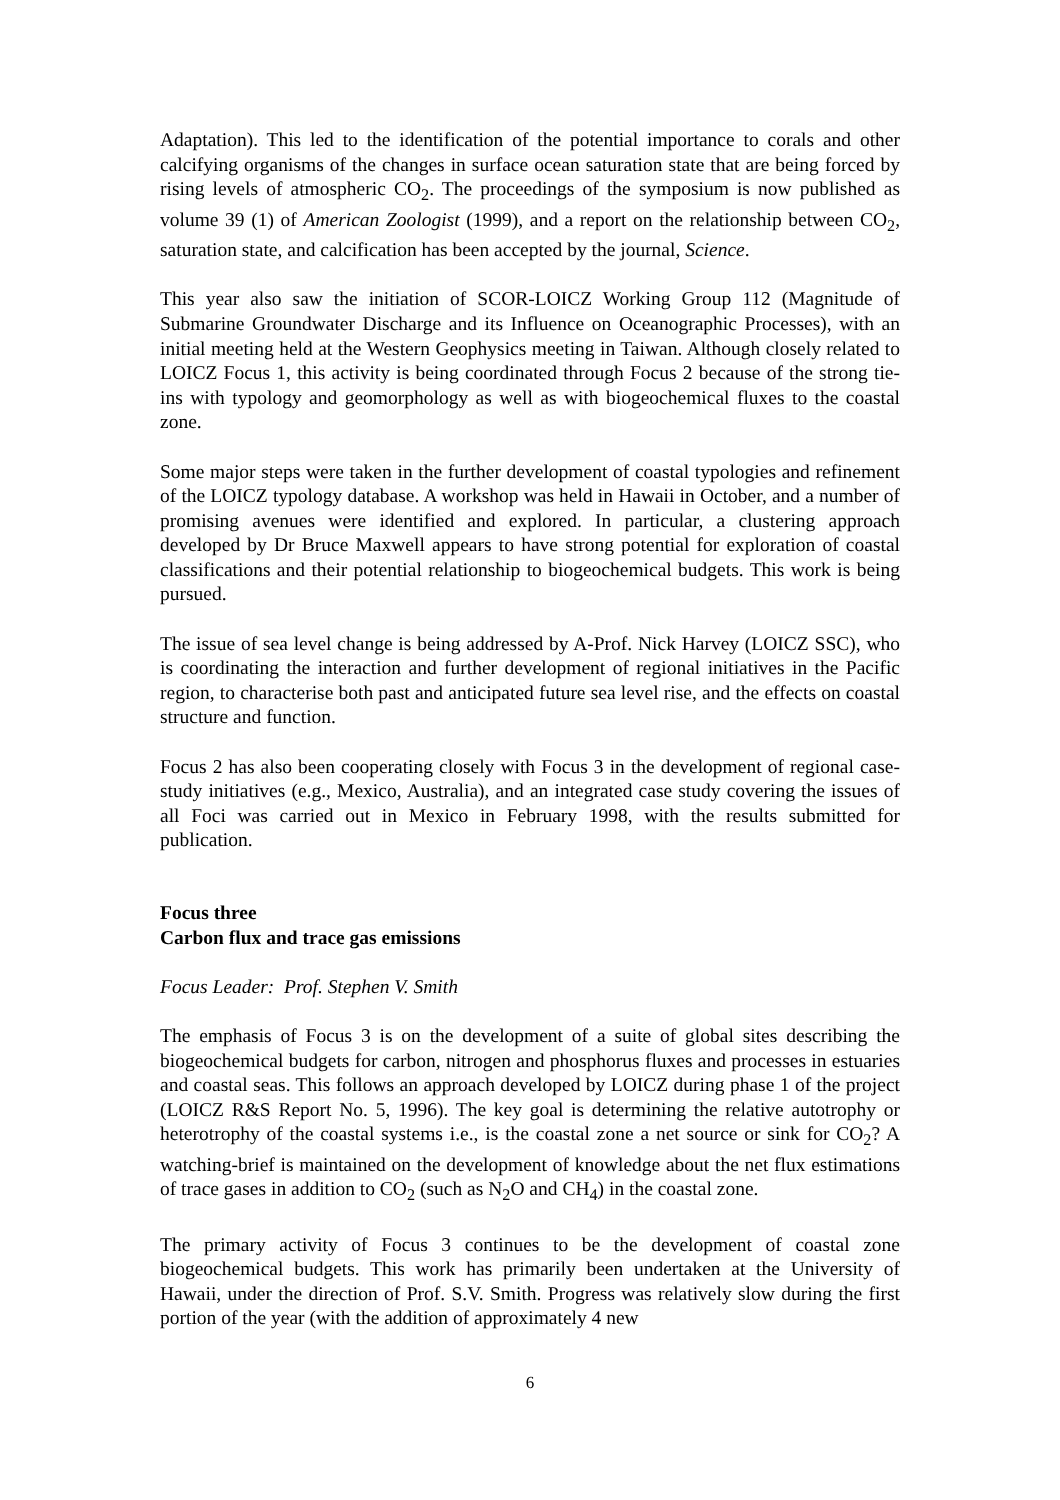Adaptation). This led to the identification of the potential importance to corals and other calcifying organisms of the changes in surface ocean saturation state that are being forced by rising levels of atmospheric CO<sub>2</sub>. The proceedings of the symposium is now published as volume 39 (1) of American Zoologist (1999), and a report on the relationship between CO<sub>2</sub>, saturation state, and calcification has been accepted by the journal, Science.
This year also saw the initiation of SCOR-LOICZ Working Group 112 (Magnitude of Submarine Groundwater Discharge and its Influence on Oceanographic Processes), with an initial meeting held at the Western Geophysics meeting in Taiwan. Although closely related to LOICZ Focus 1, this activity is being coordinated through Focus 2 because of the strong tie-ins with typology and geomorphology as well as with biogeochemical fluxes to the coastal zone.
Some major steps were taken in the further development of coastal typologies and refinement of the LOICZ typology database. A workshop was held in Hawaii in October, and a number of promising avenues were identified and explored. In particular, a clustering approach developed by Dr Bruce Maxwell appears to have strong potential for exploration of coastal classifications and their potential relationship to biogeochemical budgets. This work is being pursued.
The issue of sea level change is being addressed by A-Prof. Nick Harvey (LOICZ SSC), who is coordinating the interaction and further development of regional initiatives in the Pacific region, to characterise both past and anticipated future sea level rise, and the effects on coastal structure and function.
Focus 2 has also been cooperating closely with Focus 3 in the development of regional case-study initiatives (e.g., Mexico, Australia), and an integrated case study covering the issues of all Foci was carried out in Mexico in February 1998, with the results submitted for publication.
Focus three
Carbon flux and trace gas emissions
Focus Leader: Prof. Stephen V. Smith
The emphasis of Focus 3 is on the development of a suite of global sites describing the biogeochemical budgets for carbon, nitrogen and phosphorus fluxes and processes in estuaries and coastal seas. This follows an approach developed by LOICZ during phase 1 of the project (LOICZ R&S Report No. 5, 1996). The key goal is determining the relative autotrophy or heterotrophy of the coastal systems i.e., is the coastal zone a net source or sink for CO<sub>2</sub>? A watching-brief is maintained on the development of knowledge about the net flux estimations of trace gases in addition to CO<sub>2</sub> (such as N<sub>2</sub>O and CH<sub>4</sub>) in the coastal zone.
The primary activity of Focus 3 continues to be the development of coastal zone biogeochemical budgets. This work has primarily been undertaken at the University of Hawaii, under the direction of Prof. S.V. Smith. Progress was relatively slow during the first portion of the year (with the addition of approximately 4 new
6